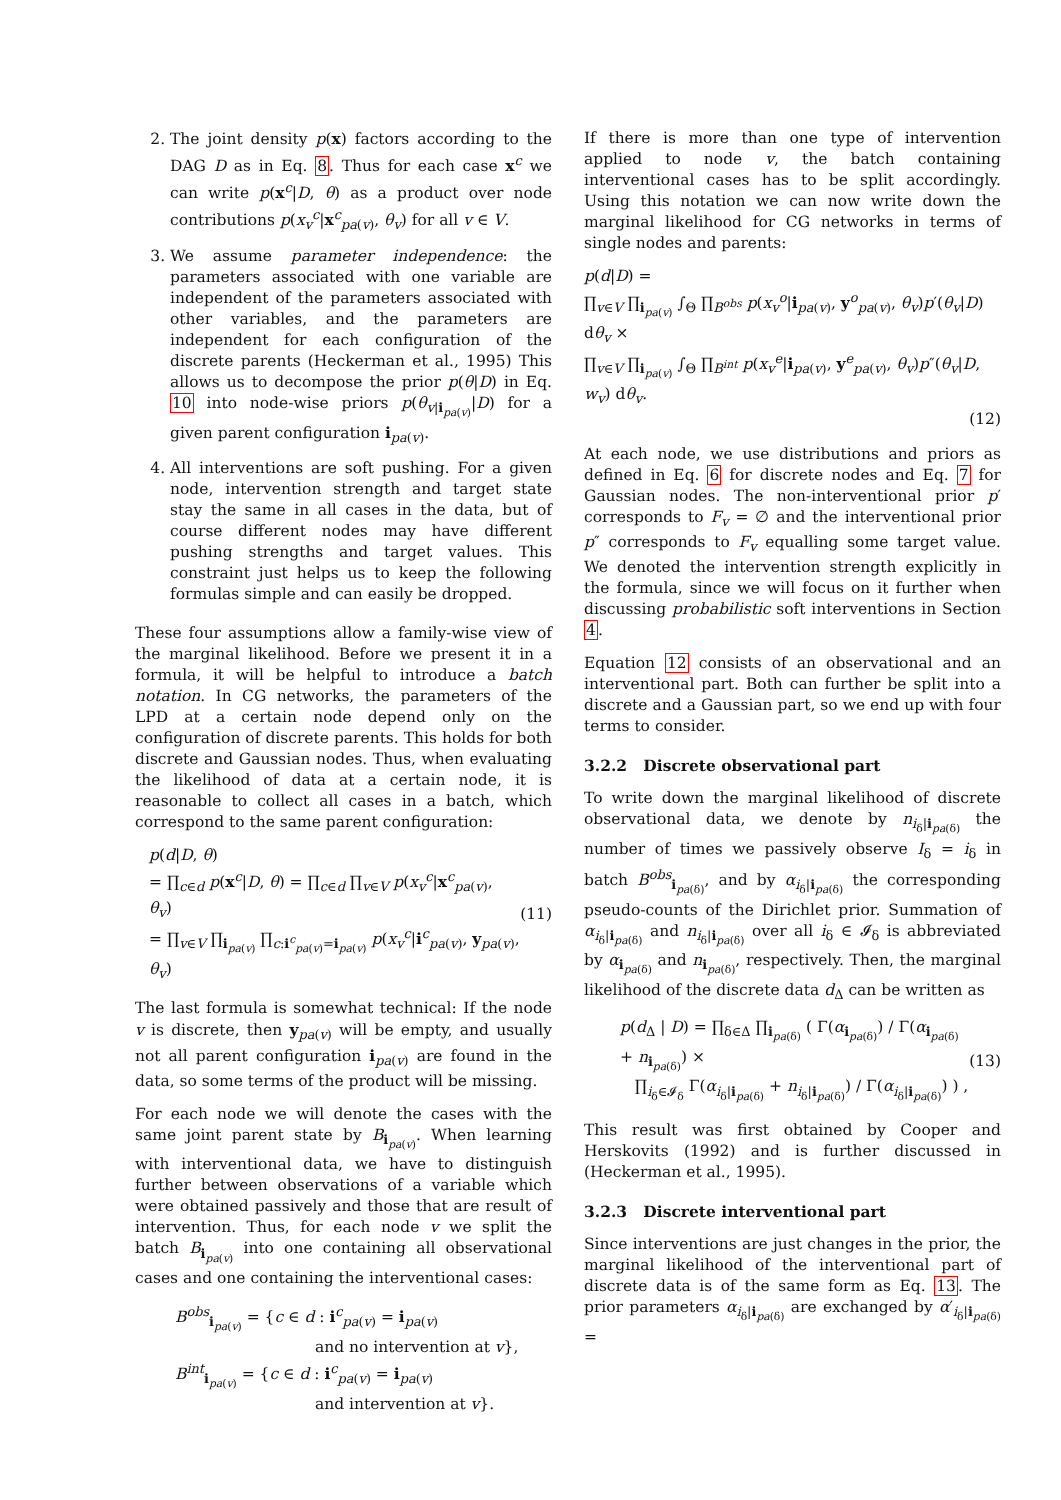2. The joint density p(x) factors according to the DAG D as in Eq. 8. Thus for each case x<sup>c</sup> we can write p(x<sup>c</sup>|D, θ) as a product over node contributions p(x<sub>v</sub><sup>c</sup>|x<sup>c</sup><sub>pa(v)</sub>, θ<sub>v</sub>) for all v ∈ V.
3. We assume parameter independence: the parameters associated with one variable are independent of the parameters associated with other variables, and the parameters are independent for each configuration of the discrete parents (Heckerman et al., 1995) This allows us to decompose the prior p(θ|D) in Eq. 10 into node-wise priors p(θ<sub>v|i<sub>pa(v)</sub></sub>|D) for a given parent configuration i<sub>pa(v)</sub>.
4. All interventions are soft pushing. For a given node, intervention strength and target state stay the same in all cases in the data, but of course different nodes may have different pushing strengths and target values. This constraint just helps us to keep the following formulas simple and can easily be dropped.
These four assumptions allow a family-wise view of the marginal likelihood. Before we present it in a formula, it will be helpful to introduce a batch notation. In CG networks, the parameters of the LPD at a certain node depend only on the configuration of discrete parents. This holds for both discrete and Gaussian nodes. Thus, when evaluating the likelihood of data at a certain node, it is reasonable to collect all cases in a batch, which correspond to the same parent configuration:
p(d|D, θ)
= ∏<sub>c∈d</sub> p(x<sup>c</sup>|D, θ) = ∏<sub>c∈d</sub> ∏<sub>v∈V</sub> p(x<sub>v</sub><sup>c</sup>|x<sup>c</sup><sub>pa(v)</sub>, θ<sub>v</sub>)
= ∏<sub>v∈V</sub> ∏<sub>i<sub>pa(v)</sub></sub> ∏<sub>c:i<sup>c</sup><sub>pa(v)</sub>=i<sub>pa(v)</sub></sub> p(x<sub>v</sub><sup>c</sup>|i<sup>c</sup><sub>pa(v)</sub>, y<sub>pa(v)</sub>, θ<sub>v</sub>)
(11)
The last formula is somewhat technical: If the node v is discrete, then y<sub>pa(v)</sub> will be empty, and usually not all parent configuration i<sub>pa(v)</sub> are found in the data, so some terms of the product will be missing.
For each node we will denote the cases with the same joint parent state by B<sub>i<sub>pa(v)</sub></sub>. When learning with interventional data, we have to distinguish further between observations of a variable which were obtained passively and those that are result of intervention. Thus, for each node v we split the batch B<sub>i<sub>pa(v)</sub></sub> into one containing all observational cases and one containing the interventional cases:
B<sup>obs</sup><sub>i<sub>pa(v)</sub></sub> = {c ∈ d : i<sup>c</sup><sub>pa(v)</sub> = i<sub>pa(v)</sub>
and no intervention at v},
B<sup>int</sup><sub>i<sub>pa(v)</sub></sub> = {c ∈ d : i<sup>c</sup><sub>pa(v)</sub> = i<sub>pa(v)</sub>
and intervention at v}.
If there is more than one type of intervention applied to node v, the batch containing interventional cases has to be split accordingly. Using this notation we can now write down the marginal likelihood for CG networks in terms of single nodes and parents:
p(d|D) =
∏<sub>v∈V</sub> ∏<sub>i<sub>pa(v)</sub></sub> ∫<sub>Θ</sub> ∏<sub>B<sup>obs</sup></sub> p(x<sub>v</sub><sup>o</sup>|i<sub>pa(v)</sub>, y<sup>o</sup><sub>pa(v)</sub>, θ<sub>v</sub>)p′(θ<sub>v</sub>|D) dθ<sub>v</sub> ×
∏<sub>v∈V</sub> ∏<sub>i<sub>pa(v)</sub></sub> ∫<sub>Θ</sub> ∏<sub>B<sup>int</sup></sub> p(x<sub>v</sub><sup>e</sup>|i<sub>pa(v)</sub>, y<sup>e</sup><sub>pa(v)</sub>, θ<sub>v</sub>)p″(θ<sub>v</sub>|D, w<sub>v</sub>) dθ<sub>v</sub>.
(12)
At each node, we use distributions and priors as defined in Eq. 6 for discrete nodes and Eq. 7 for Gaussian nodes. The non-interventional prior p′ corresponds to F<sub>v</sub> = ∅ and the interventional prior p″ corresponds to F<sub>v</sub> equalling some target value. We denoted the intervention strength explicitly in the formula, since we will focus on it further when discussing probabilistic soft interventions in Section 4.
Equation 12 consists of an observational and an interventional part. Both can further be split into a discrete and a Gaussian part, so we end up with four terms to consider.
3.2.2 Discrete observational part
To write down the marginal likelihood of discrete observational data, we denote by n<sub>i<sub>δ</sub>|i<sub>pa(δ)</sub></sub> the number of times we passively observe I<sub>δ</sub> = i<sub>δ</sub> in batch B<sup>obs</sup><sub>i<sub>pa(δ)</sub></sub>, and by α<sub>i<sub>δ</sub>|i<sub>pa(δ)</sub></sub> the corresponding pseudo-counts of the Dirichlet prior. Summation of α<sub>i<sub>δ</sub>|i<sub>pa(δ)</sub></sub> and n<sub>i<sub>δ</sub>|i<sub>pa(δ)</sub></sub> over all i<sub>δ</sub> ∈ 𝓘<sub>δ</sub> is abbreviated by α<sub>i<sub>pa(δ)</sub></sub> and n<sub>i<sub>pa(δ)</sub></sub>, respectively. Then, the marginal likelihood of the discrete data d<sub>Δ</sub> can be written as
p(d<sub>Δ</sub> | D) = ∏<sub>δ∈Δ</sub> ∏<sub>i<sub>pa(δ)</sub></sub> ( Γ(α<sub>i<sub>pa(δ)</sub></sub>) / Γ(α<sub>i<sub>pa(δ)</sub></sub> + n<sub>i<sub>pa(δ)</sub></sub>) ×
∏<sub>i<sub>δ</sub>∈𝓘<sub>δ</sub></sub> Γ(α<sub>i<sub>δ</sub>|i<sub>pa(δ)</sub></sub> + n<sub>i<sub>δ</sub>|i<sub>pa(δ)</sub></sub>) / Γ(α<sub>i<sub>δ</sub>|i<sub>pa(δ)</sub></sub>) ) ,
(13)
This result was first obtained by Cooper and Herskovits (1992) and is further discussed in (Heckerman et al., 1995).
3.2.3 Discrete interventional part
Since interventions are just changes in the prior, the marginal likelihood of the interventional part of discrete data is of the same form as Eq. 13. The prior parameters α<sub>i<sub>δ</sub>|i<sub>pa(δ)</sub></sub> are exchanged by α′<sub>i<sub>δ</sub>|i<sub>pa(δ)</sub></sub> =